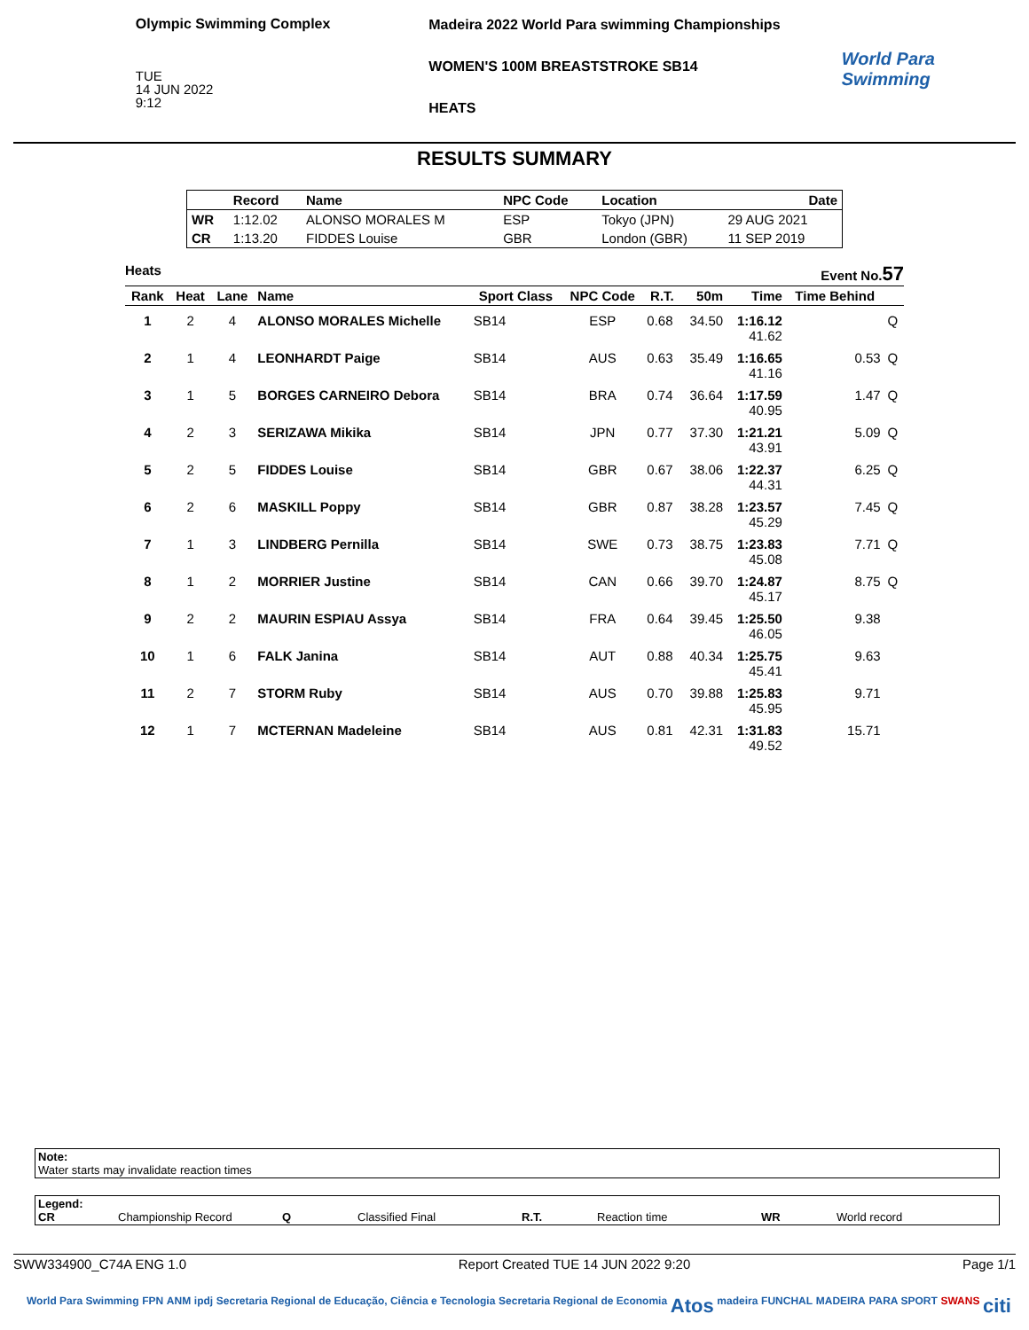Olympic Swimming Complex
TUE
14 JUN 2022
9:12
Madeira 2022 World Para swimming Championships
WOMEN'S 100M BREASTSTROKE SB14
HEATS
World Para Swimming
RESULTS SUMMARY
| | Record | Name | NPC Code | Location | Date |
| --- | --- | --- | --- | --- | --- |
| WR | 1:12.02 | ALONSO MORALES M | ESP | Tokyo (JPN) | 29 AUG 2021 |
| CR | 1:13.20 | FIDDES Louise | GBR | London (GBR) | 11 SEP 2019 |
Heats Event No.57
| Rank | Heat | Lane | Name | Sport Class | NPC Code | R.T. | 50m | Time | Time Behind | |
| --- | --- | --- | --- | --- | --- | --- | --- | --- | --- | --- |
| 1 | 2 | 4 | ALONSO MORALES Michelle | SB14 | ESP | 0.68 | 34.50 | 1:16.12 41.62 | | Q |
| 2 | 1 | 4 | LEONHARDT Paige | SB14 | AUS | 0.63 | 35.49 | 1:16.65 41.16 | 0.53 | Q |
| 3 | 1 | 5 | BORGES CARNEIRO Debora | SB14 | BRA | 0.74 | 36.64 | 1:17.59 40.95 | 1.47 | Q |
| 4 | 2 | 3 | SERIZAWA Mikika | SB14 | JPN | 0.77 | 37.30 | 1:21.21 43.91 | 5.09 | Q |
| 5 | 2 | 5 | FIDDES Louise | SB14 | GBR | 0.67 | 38.06 | 1:22.37 44.31 | 6.25 | Q |
| 6 | 2 | 6 | MASKILL Poppy | SB14 | GBR | 0.87 | 38.28 | 1:23.57 45.29 | 7.45 | Q |
| 7 | 1 | 3 | LINDBERG Pernilla | SB14 | SWE | 0.73 | 38.75 | 1:23.83 45.08 | 7.71 | Q |
| 8 | 1 | 2 | MORRIER Justine | SB14 | CAN | 0.66 | 39.70 | 1:24.87 45.17 | 8.75 | Q |
| 9 | 2 | 2 | MAURIN ESPIAU Assya | SB14 | FRA | 0.64 | 39.45 | 1:25.50 46.05 | 9.38 | |
| 10 | 1 | 6 | FALK Janina | SB14 | AUT | 0.88 | 40.34 | 1:25.75 45.41 | 9.63 | |
| 11 | 2 | 7 | STORM Ruby | SB14 | AUS | 0.70 | 39.88 | 1:25.83 45.95 | 9.71 | |
| 12 | 1 | 7 | MCTERNAN Madeleine | SB14 | AUS | 0.81 | 42.31 | 1:31.83 49.52 | 15.71 | |
Note:
Water starts may invalidate reaction times
Legend:
CR Championship Record Q Classified Final R.T. Reaction time WR World record
SWW334900_C74A ENG 1.0 Report Created TUE 14 JUN 2022 9:20 Page 1/1
World Para Swimming FPN ANM ipdj Secretaria Regional de Educação, Ciência e Tecnologia Secretaria Regional de Economia Atos madeira FUNCHAL MADEIRA PARA SPORT SWANS citi